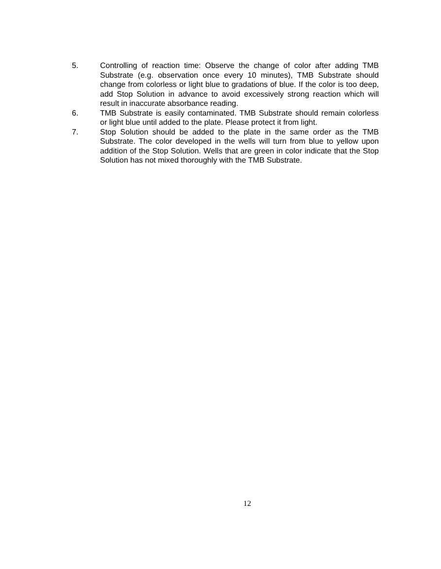5. Controlling of reaction time: Observe the change of color after adding TMB Substrate (e.g. observation once every 10 minutes), TMB Substrate should change from colorless or light blue to gradations of blue. If the color is too deep, add Stop Solution in advance to avoid excessively strong reaction which will result in inaccurate absorbance reading.
6. TMB Substrate is easily contaminated. TMB Substrate should remain colorless or light blue until added to the plate. Please protect it from light.
7. Stop Solution should be added to the plate in the same order as the TMB Substrate. The color developed in the wells will turn from blue to yellow upon addition of the Stop Solution. Wells that are green in color indicate that the Stop Solution has not mixed thoroughly with the TMB Substrate.
12